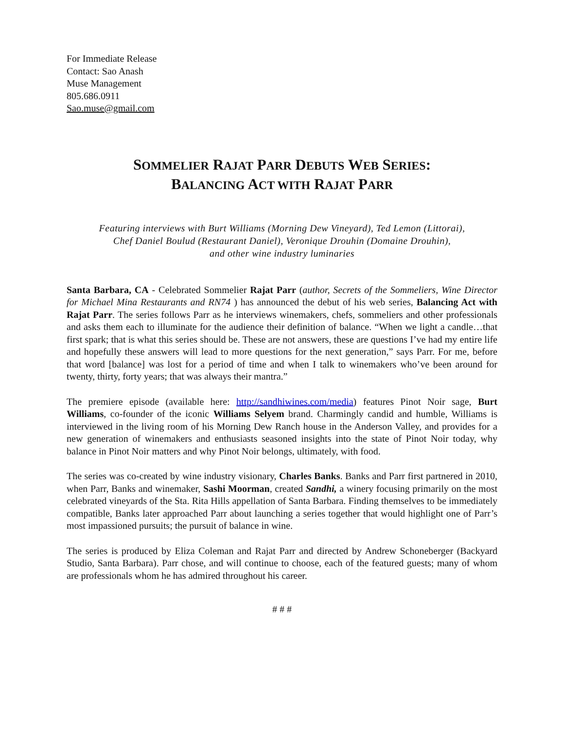For Immediate Release
Contact: Sao Anash
Muse Management
805.686.0911
Sao.muse@gmail.com
SOMMELIER RAJAT PARR DEBUTS WEB SERIES:
BALANCING ACT WITH RAJAT PARR
Featuring interviews with Burt Williams (Morning Dew Vineyard), Ted Lemon (Littorai),
Chef Daniel Boulud (Restaurant Daniel), Veronique Drouhin (Domaine Drouhin),
and other wine industry luminaries
Santa Barbara, CA - Celebrated Sommelier Rajat Parr (author, Secrets of the Sommeliers, Wine Director for Michael Mina Restaurants and RN74 ) has announced the debut of his web series, Balancing Act with Rajat Parr. The series follows Parr as he interviews winemakers, chefs, sommeliers and other professionals and asks them each to illuminate for the audience their definition of balance. “When we light a candle…that first spark; that is what this series should be. These are not answers, these are questions I’ve had my entire life and hopefully these answers will lead to more questions for the next generation,” says Parr. For me, before that word [balance] was lost for a period of time and when I talk to winemakers who’ve been around for twenty, thirty, forty years; that was always their mantra.”
The premiere episode (available here: http://sandhiwines.com/media) features Pinot Noir sage, Burt Williams, co-founder of the iconic Williams Selyem brand. Charmingly candid and humble, Williams is interviewed in the living room of his Morning Dew Ranch house in the Anderson Valley, and provides for a new generation of winemakers and enthusiasts seasoned insights into the state of Pinot Noir today, why balance in Pinot Noir matters and why Pinot Noir belongs, ultimately, with food.
The series was co-created by wine industry visionary, Charles Banks. Banks and Parr first partnered in 2010, when Parr, Banks and winemaker, Sashi Moorman, created Sandhi, a winery focusing primarily on the most celebrated vineyards of the Sta. Rita Hills appellation of Santa Barbara. Finding themselves to be immediately compatible, Banks later approached Parr about launching a series together that would highlight one of Parr’s most impassioned pursuits; the pursuit of balance in wine.
The series is produced by Eliza Coleman and Rajat Parr and directed by Andrew Schoneberger (Backyard Studio, Santa Barbara). Parr chose, and will continue to choose, each of the featured guests; many of whom are professionals whom he has admired throughout his career.
# # #